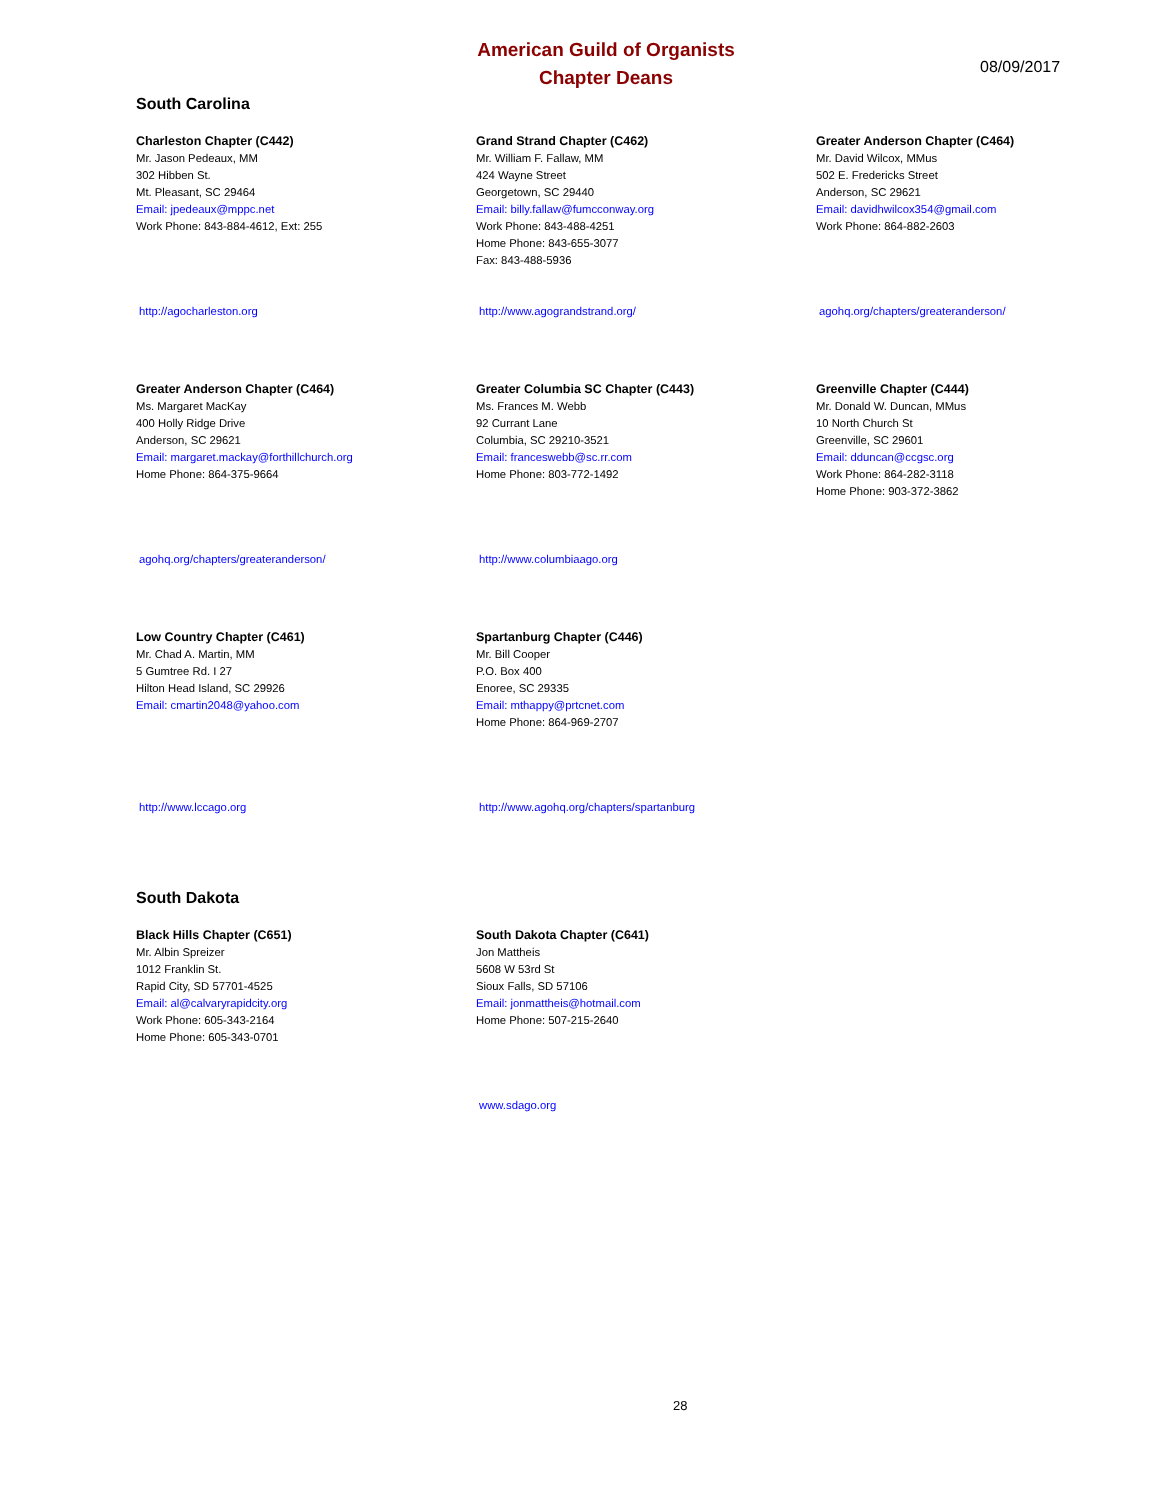American Guild of Organists
Chapter Deans
08/09/2017
South Carolina
Charleston Chapter (C442)
Mr. Jason Pedeaux, MM
302 Hibben St.
Mt. Pleasant, SC 29464
Email: jpedeaux@mppc.net
Work Phone: 843-884-4612, Ext: 255
http://agocharleston.org
Grand Strand Chapter (C462)
Mr. William F. Fallaw, MM
424 Wayne Street
Georgetown, SC 29440
Email: billy.fallaw@fumcconway.org
Work Phone: 843-488-4251
Home Phone: 843-655-3077
Fax: 843-488-5936
http://www.agograndstrand.org/
Greater Anderson Chapter (C464)
Mr. David Wilcox, MMus
502 E. Fredericks Street
Anderson, SC 29621
Email: davidhwilcox354@gmail.com
Work Phone: 864-882-2603
agohq.org/chapters/greateranderson/
Greater Anderson Chapter (C464)
Ms. Margaret MacKay
400 Holly Ridge Drive
Anderson, SC 29621
Email: margaret.mackay@forthillchurch.org
Home Phone: 864-375-9664
agohq.org/chapters/greateranderson/
Greater Columbia SC Chapter (C443)
Ms. Frances M. Webb
92 Currant Lane
Columbia, SC 29210-3521
Email: franceswebb@sc.rr.com
Home Phone: 803-772-1492
http://www.columbiaago.org
Greenville Chapter (C444)
Mr. Donald W. Duncan, MMus
10 North Church St
Greenville, SC 29601
Email: dduncan@ccgsc.org
Work Phone: 864-282-3118
Home Phone: 903-372-3862
Low Country Chapter (C461)
Mr. Chad A. Martin, MM
5 Gumtree Rd. I 27
Hilton Head Island, SC 29926
Email: cmartin2048@yahoo.com
http://www.lccago.org
Spartanburg Chapter (C446)
Mr. Bill Cooper
P.O. Box 400
Enoree, SC 29335
Email: mthappy@prtcnet.com
Home Phone: 864-969-2707
http://www.agohq.org/chapters/spartanburg
South Dakota
Black Hills Chapter (C651)
Mr. Albin Spreizer
1012 Franklin St.
Rapid City, SD 57701-4525
Email: al@calvaryrapidcity.org
Work Phone: 605-343-2164
Home Phone: 605-343-0701
South Dakota Chapter (C641)
Jon Mattheis
5608 W 53rd St
Sioux Falls, SD 57106
Email: jonmattheis@hotmail.com
Home Phone: 507-215-2640
www.sdago.org
28